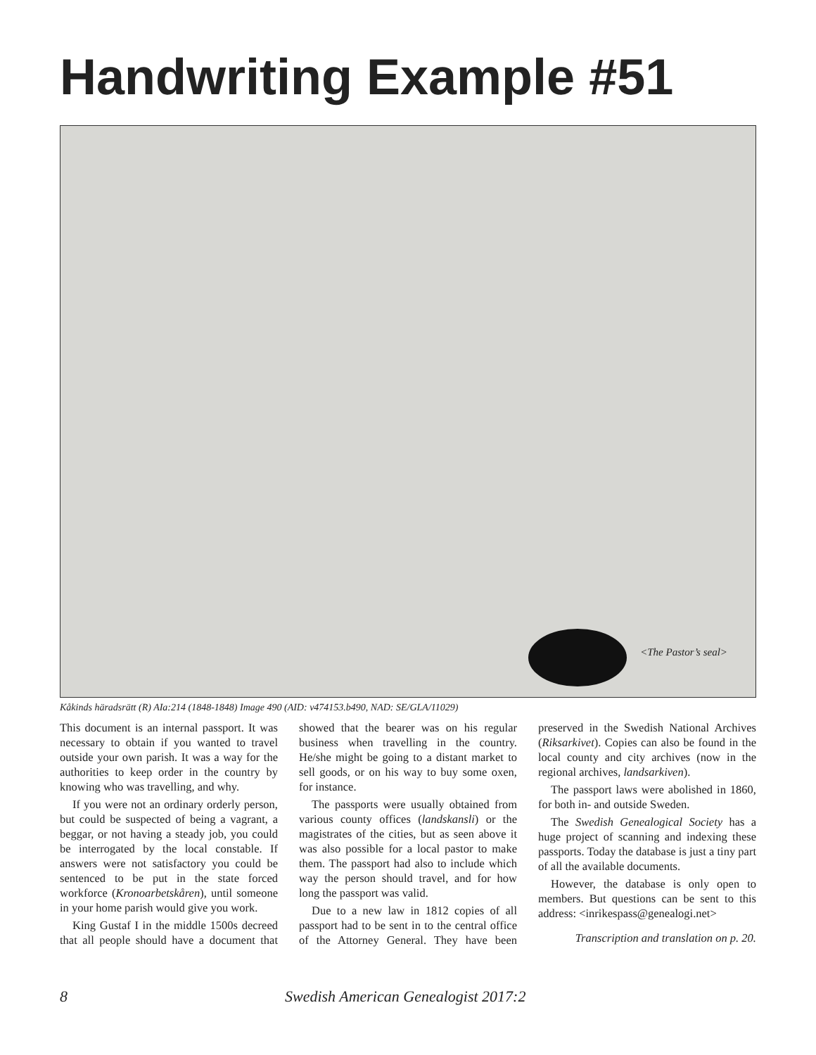Handwriting Example #51
<The Pastor’s seal>
Kåkinds häradsrätt (R) AIa:214 (1848-1848) Image 490 (AID: v474153.b490, NAD: SE/GLA/11029)
This document is an internal passport. It was necessary to obtain if you wanted to travel outside your own parish. It was a way for the authorities to keep order in the country by knowing who was travelling, and why.
If you were not an ordinary orderly person, but could be suspected of being a vagrant, a beggar, or not having a steady job, you could be interrogated by the local constable. If answers were not satisfactory you could be sentenced to be put in the state forced workforce (Kronoarbetskåren), until someone in your home parish would give you work.
King Gustaf I in the middle 1500s decreed that all people should have a document that showed that the bearer was on his regular business when travelling in the country. He/she might be going to a distant market to sell goods, or on his way to buy some oxen, for instance.
The passports were usually obtained from various county offices (landskansli) or the magistrates of the cities, but as seen above it was also possible for a local pastor to make them. The passport had also to include which way the person should travel, and for how long the passport was valid.
Due to a new law in 1812 copies of all passport had to be sent in to the central office of the Attorney General. They have been preserved in the Swedish National Archives (Riksarkivet). Copies can also be found in the local county and city archives (now in the regional archives, landsarkiven).
The passport laws were abolished in 1860, for both in- and outside Sweden.
The Swedish Genealogical Society has a huge project of scanning and indexing these passports. Today the database is just a tiny part of all the available documents.
However, the database is only open to members. But questions can be sent to this address: <inrikespass@genealogi.net>
Transcription and translation on p. 20.
8 Swedish American Genealogist 2017:2